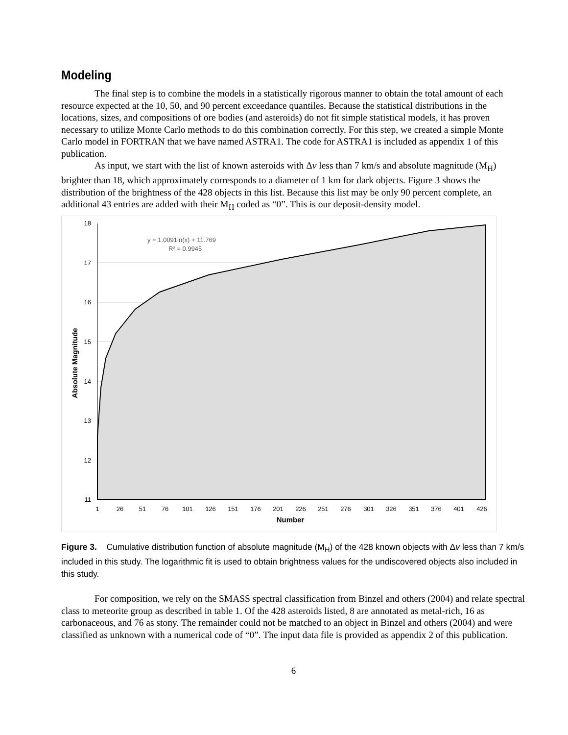Modeling
The final step is to combine the models in a statistically rigorous manner to obtain the total amount of each resource expected at the 10, 50, and 90 percent exceedance quantiles. Because the statistical distributions in the locations, sizes, and compositions of ore bodies (and asteroids) do not fit simple statistical models, it has proven necessary to utilize Monte Carlo methods to do this combination correctly. For this step, we created a simple Monte Carlo model in FORTRAN that we have named ASTRA1. The code for ASTRA1 is included as appendix 1 of this publication.
As input, we start with the list of known asteroids with Δv less than 7 km/s and absolute magnitude (M<sub>H</sub>) brighter than 18, which approximately corresponds to a diameter of 1 km for dark objects. Figure 3 shows the distribution of the brightness of the 428 objects in this list. Because this list may be only 90 percent complete, an additional 43 entries are added with their M<sub>H</sub> coded as “0”. This is our deposit-density model.
18
17
16
15
14
13
12
11
1
26
51
76
101
126
151
176
201
226
251
276
301
326
351
376
401
426
Number
Absolute Magnitude
y = 1.0091ln(x) + 11.769
R² = 0.9945
Figure 3. Cumulative distribution function of absolute magnitude (M<sub>H</sub>) of the 428 known objects with Δv less than 7 km/s included in this study. The logarithmic fit is used to obtain brightness values for the undiscovered objects also included in this study.
For composition, we rely on the SMASS spectral classification from Binzel and others (2004) and relate spectral class to meteorite group as described in table 1. Of the 428 asteroids listed, 8 are annotated as metal-rich, 16 as carbonaceous, and 76 as stony. The remainder could not be matched to an object in Binzel and others (2004) and were classified as unknown with a numerical code of “0”. The input data file is provided as appendix 2 of this publication.
6